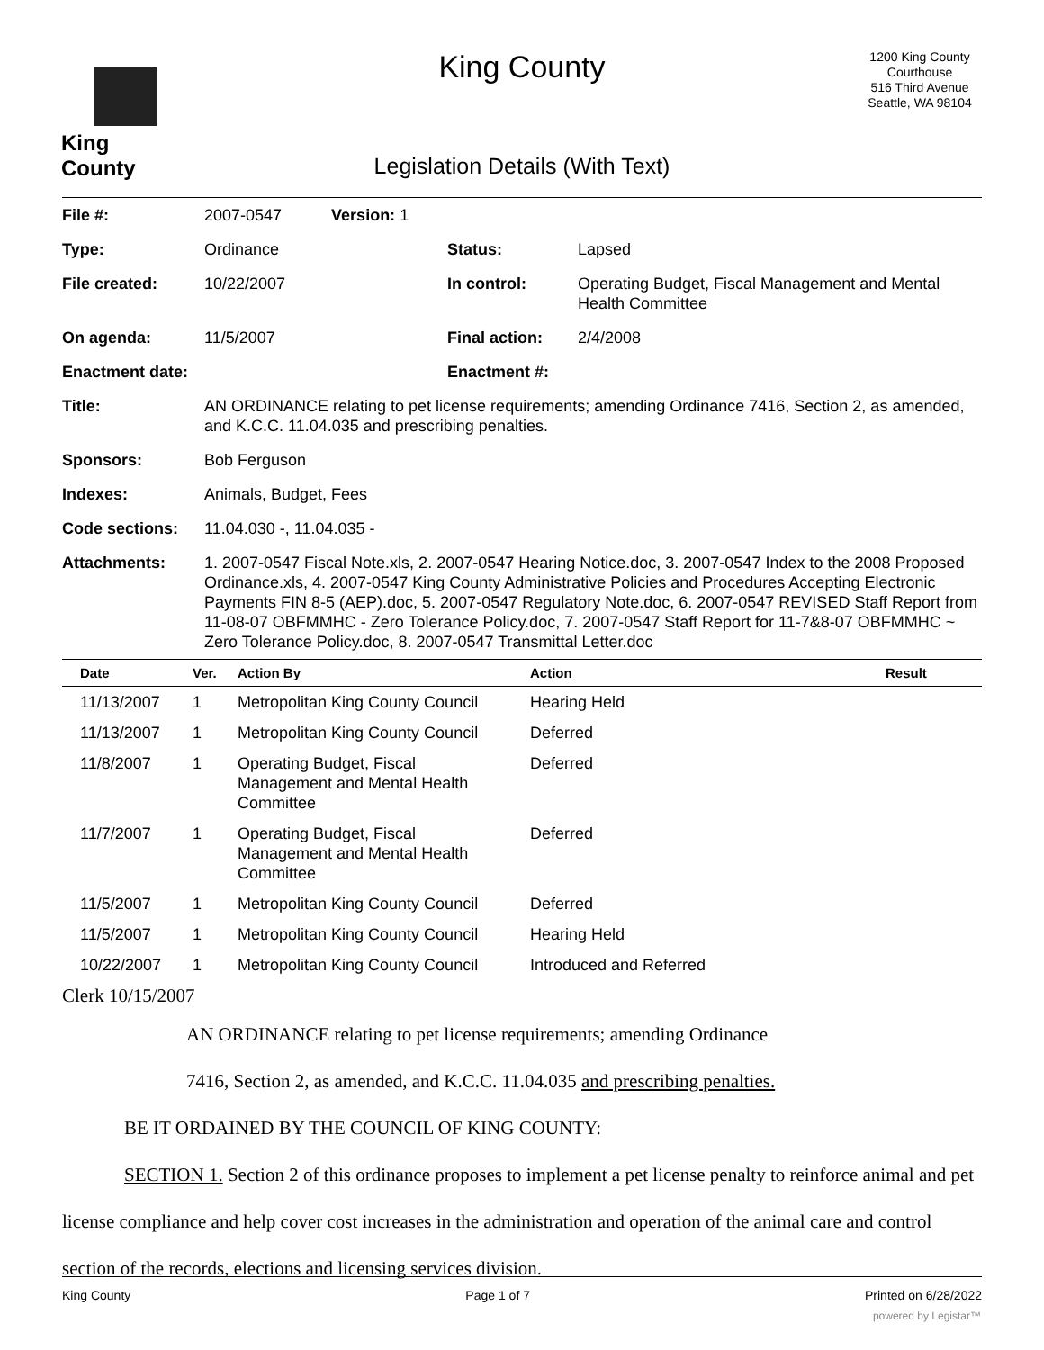King County
King County
1200 King County Courthouse
516 Third Avenue
Seattle, WA 98104
Legislation Details (With Text)
| File #: | 2007-0547 Version: 1 | | |
| Type: | Ordinance | Status: | Lapsed |
| File created: | 10/22/2007 | In control: | Operating Budget, Fiscal Management and Mental Health Committee |
| On agenda: | 11/5/2007 | Final action: | 2/4/2008 |
| Enactment date: | | Enactment #: | |
| Title: | AN ORDINANCE relating to pet license requirements; amending Ordinance 7416, Section 2, as amended, and K.C.C. 11.04.035 and prescribing penalties. | | |
| Sponsors: | Bob Ferguson | | |
| Indexes: | Animals, Budget, Fees | | |
| Code sections: | 11.04.030 -, 11.04.035 - | | |
| Attachments: | 1. 2007-0547 Fiscal Note.xls, 2. 2007-0547 Hearing Notice.doc, 3. 2007-0547 Index to the 2008 Proposed Ordinance.xls, 4. 2007-0547 King County Administrative Policies and Procedures Accepting Electronic Payments FIN 8-5 (AEP).doc, 5. 2007-0547 Regulatory Note.doc, 6. 2007-0547 REVISED Staff Report from 11-08-07 OBFMMHC - Zero Tolerance Policy.doc, 7. 2007-0547 Staff Report for 11-7&8-07 OBFMMHC ~ Zero Tolerance Policy.doc, 8. 2007-0547 Transmittal Letter.doc | | |
| Date | Ver. | Action By | Action | Result |
| --- | --- | --- | --- | --- |
| 11/13/2007 | 1 | Metropolitan King County Council | Hearing Held | |
| 11/13/2007 | 1 | Metropolitan King County Council | Deferred | |
| 11/8/2007 | 1 | Operating Budget, Fiscal Management and Mental Health Committee | Deferred | |
| 11/7/2007 | 1 | Operating Budget, Fiscal Management and Mental Health Committee | Deferred | |
| 11/5/2007 | 1 | Metropolitan King County Council | Deferred | |
| 11/5/2007 | 1 | Metropolitan King County Council | Hearing Held | |
| 10/22/2007 | 1 | Metropolitan King County Council | Introduced and Referred | |
Clerk 10/15/2007
AN ORDINANCE relating to pet license requirements; amending Ordinance
7416, Section 2, as amended, and K.C.C. 11.04.035 and prescribing penalties.
BE IT ORDAINED BY THE COUNCIL OF KING COUNTY:
SECTION 1. Section 2 of this ordinance proposes to implement a pet license penalty to reinforce animal and pet license compliance and help cover cost increases in the administration and operation of the animal care and control section of the records, elections and licensing services division.
King County Page 1 of 7 Printed on 6/28/2022
powered by Legistar™